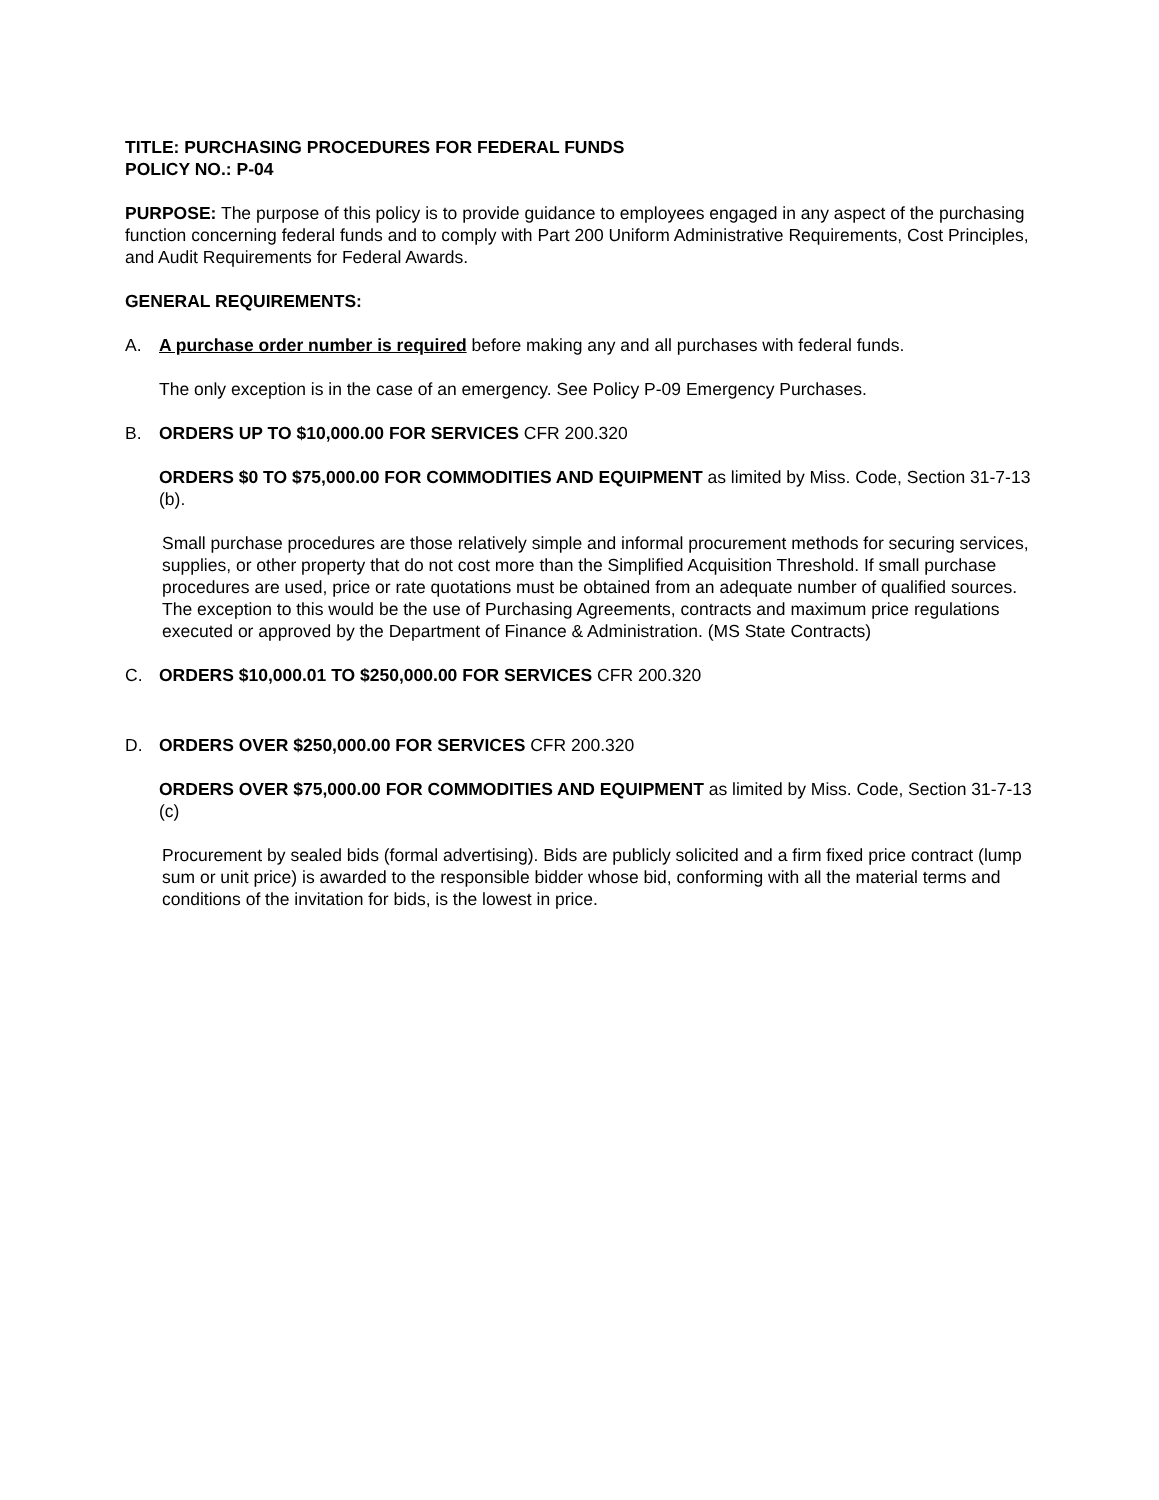TITLE: PURCHASING PROCEDURES FOR FEDERAL FUNDS
POLICY NO.: P-04
PURPOSE: The purpose of this policy is to provide guidance to employees engaged in any aspect of the purchasing function concerning federal funds and to comply with Part 200 Uniform Administrative Requirements, Cost Principles, and Audit Requirements for Federal Awards.
GENERAL REQUIREMENTS:
A. A purchase order number is required before making any and all purchases with federal funds.
The only exception is in the case of an emergency. See Policy P-09 Emergency Purchases.
B. ORDERS UP TO $10,000.00 FOR SERVICES CFR 200.320
ORDERS $0 TO $75,000.00 FOR COMMODITIES AND EQUIPMENT as limited by Miss. Code, Section 31-7-13 (b).
Small purchase procedures are those relatively simple and informal procurement methods for securing services, supplies, or other property that do not cost more than the Simplified Acquisition Threshold. If small purchase procedures are used, price or rate quotations must be obtained from an adequate number of qualified sources. The exception to this would be the use of Purchasing Agreements, contracts and maximum price regulations executed or approved by the Department of Finance & Administration. (MS State Contracts)
C. ORDERS $10,000.01 TO $250,000.00 FOR SERVICES CFR 200.320
D. ORDERS OVER $250,000.00 FOR SERVICES CFR 200.320
ORDERS OVER $75,000.00 FOR COMMODITIES AND EQUIPMENT as limited by Miss. Code, Section 31-7-13 (c)
Procurement by sealed bids (formal advertising). Bids are publicly solicited and a firm fixed price contract (lump sum or unit price) is awarded to the responsible bidder whose bid, conforming with all the material terms and conditions of the invitation for bids, is the lowest in price.